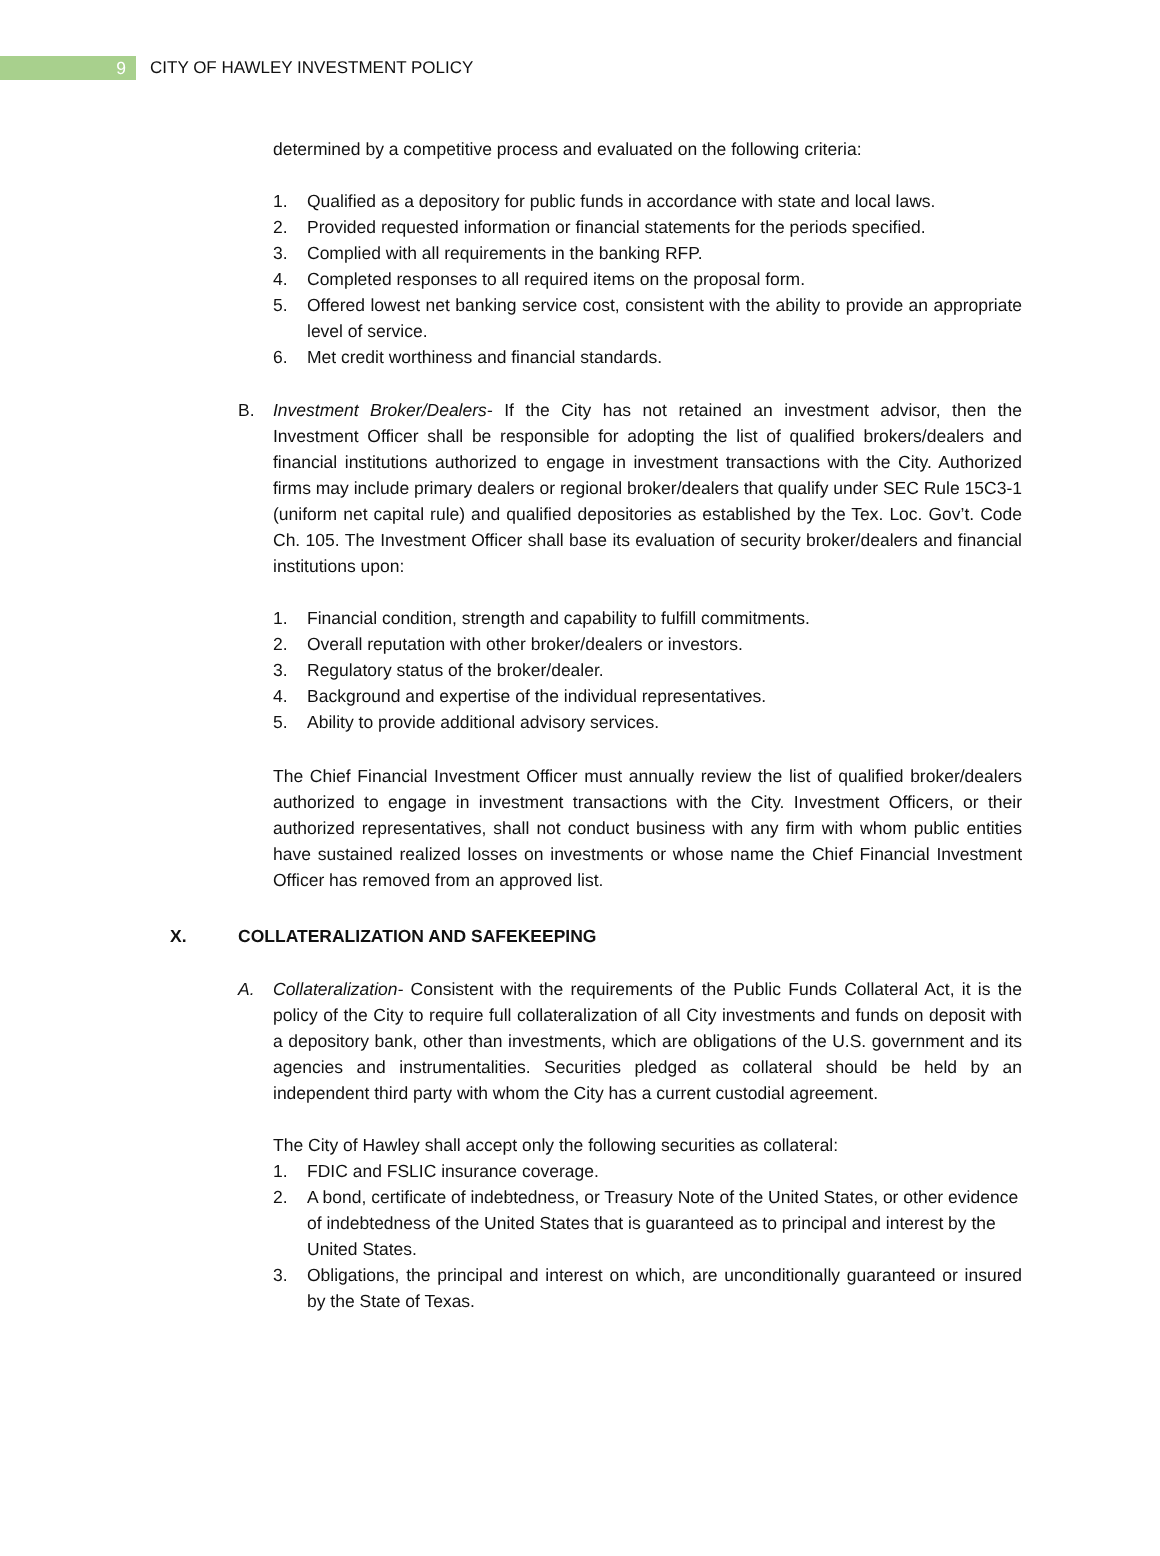9
CITY OF HAWLEY INVESTMENT POLICY
determined by a competitive process and evaluated on the following criteria:
1. Qualified as a depository for public funds in accordance with state and local laws.
2. Provided requested information or financial statements for the periods specified.
3. Complied with all requirements in the banking RFP.
4. Completed responses to all required items on the proposal form.
5. Offered lowest net banking service cost, consistent with the ability to provide an appropriate level of service.
6. Met credit worthiness and financial standards.
B. Investment Broker/Dealers- If the City has not retained an investment advisor, then the Investment Officer shall be responsible for adopting the list of qualified brokers/dealers and financial institutions authorized to engage in investment transactions with the City. Authorized firms may include primary dealers or regional broker/dealers that qualify under SEC Rule 15C3-1 (uniform net capital rule) and qualified depositories as established by the Tex. Loc. Gov’t. Code Ch. 105. The Investment Officer shall base its evaluation of security broker/dealers and financial institutions upon:
1. Financial condition, strength and capability to fulfill commitments.
2. Overall reputation with other broker/dealers or investors.
3. Regulatory status of the broker/dealer.
4. Background and expertise of the individual representatives.
5. Ability to provide additional advisory services.
The Chief Financial Investment Officer must annually review the list of qualified broker/dealers authorized to engage in investment transactions with the City. Investment Officers, or their authorized representatives, shall not conduct business with any firm with whom public entities have sustained realized losses on investments or whose name the Chief Financial Investment Officer has removed from an approved list.
X. COLLATERALIZATION AND SAFEKEEPING
A. Collateralization- Consistent with the requirements of the Public Funds Collateral Act, it is the policy of the City to require full collateralization of all City investments and funds on deposit with a depository bank, other than investments, which are obligations of the U.S. government and its agencies and instrumentalities. Securities pledged as collateral should be held by an independent third party with whom the City has a current custodial agreement.
The City of Hawley shall accept only the following securities as collateral:
1. FDIC and FSLIC insurance coverage.
2. A bond, certificate of indebtedness, or Treasury Note of the United States, or other evidence of indebtedness of the United States that is guaranteed as to principal and interest by the United States.
3. Obligations, the principal and interest on which, are unconditionally guaranteed or insured by the State of Texas.